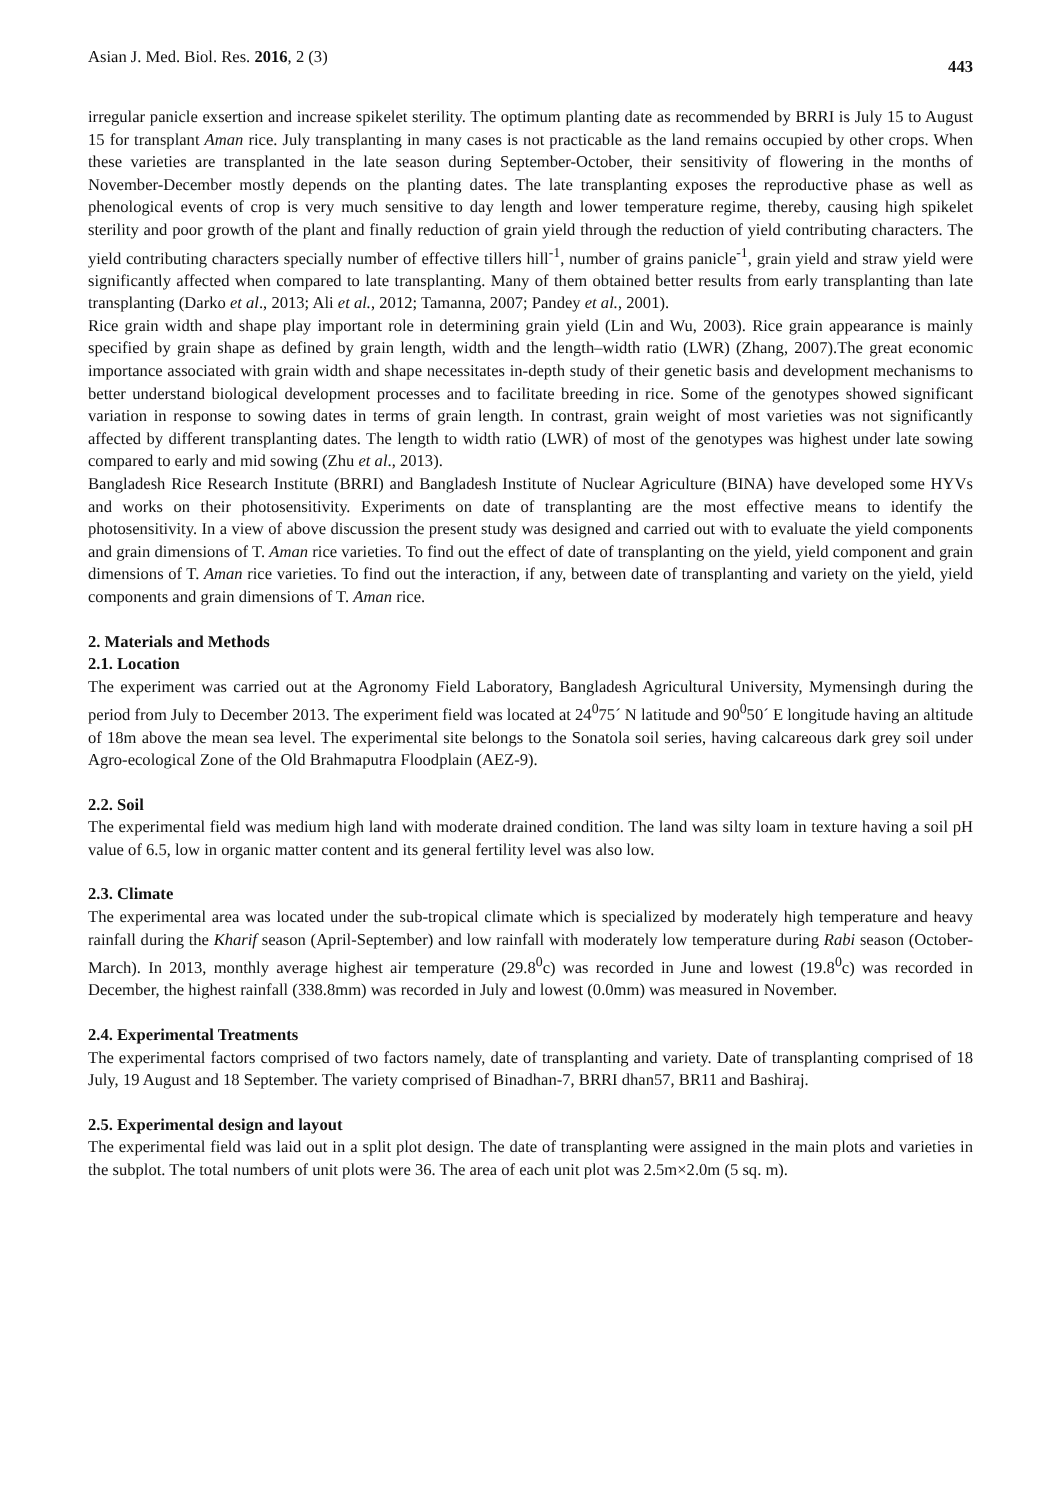Asian J. Med. Biol. Res. 2016, 2 (3) 443
irregular panicle exsertion and increase spikelet sterility. The optimum planting date as recommended by BRRI is July 15 to August 15 for transplant Aman rice. July transplanting in many cases is not practicable as the land remains occupied by other crops. When these varieties are transplanted in the late season during September-October, their sensitivity of flowering in the months of November-December mostly depends on the planting dates. The late transplanting exposes the reproductive phase as well as phenological events of crop is very much sensitive to day length and lower temperature regime, thereby, causing high spikelet sterility and poor growth of the plant and finally reduction of grain yield through the reduction of yield contributing characters. The yield contributing characters specially number of effective tillers hill<sup>-1</sup>, number of grains panicle<sup>-1</sup>, grain yield and straw yield were significantly affected when compared to late transplanting. Many of them obtained better results from early transplanting than late transplanting (Darko et al., 2013; Ali et al., 2012; Tamanna, 2007; Pandey et al., 2001).
Rice grain width and shape play important role in determining grain yield (Lin and Wu, 2003). Rice grain appearance is mainly specified by grain shape as defined by grain length, width and the length–width ratio (LWR) (Zhang, 2007).The great economic importance associated with grain width and shape necessitates in-depth study of their genetic basis and development mechanisms to better understand biological development processes and to facilitate breeding in rice. Some of the genotypes showed significant variation in response to sowing dates in terms of grain length. In contrast, grain weight of most varieties was not significantly affected by different transplanting dates. The length to width ratio (LWR) of most of the genotypes was highest under late sowing compared to early and mid sowing (Zhu et al., 2013).
Bangladesh Rice Research Institute (BRRI) and Bangladesh Institute of Nuclear Agriculture (BINA) have developed some HYVs and works on their photosensitivity. Experiments on date of transplanting are the most effective means to identify the photosensitivity. In a view of above discussion the present study was designed and carried out with to evaluate the yield components and grain dimensions of T. Aman rice varieties. To find out the effect of date of transplanting on the yield, yield component and grain dimensions of T. Aman rice varieties. To find out the interaction, if any, between date of transplanting and variety on the yield, yield components and grain dimensions of T. Aman rice.
2. Materials and Methods
2.1. Location
The experiment was carried out at the Agronomy Field Laboratory, Bangladesh Agricultural University, Mymensingh during the period from July to December 2013. The experiment field was located at 24<sup>0</sup>75´ N latitude and 90<sup>0</sup>50´ E longitude having an altitude of 18m above the mean sea level. The experimental site belongs to the Sonatola soil series, having calcareous dark grey soil under Agro-ecological Zone of the Old Brahmaputra Floodplain (AEZ-9).
2.2. Soil
The experimental field was medium high land with moderate drained condition. The land was silty loam in texture having a soil pH value of 6.5, low in organic matter content and its general fertility level was also low.
2.3. Climate
The experimental area was located under the sub-tropical climate which is specialized by moderately high temperature and heavy rainfall during the Kharif season (April-September) and low rainfall with moderately low temperature during Rabi season (October-March). In 2013, monthly average highest air temperature (29.8<sup>0</sup>c) was recorded in June and lowest (19.8<sup>0</sup>c) was recorded in December, the highest rainfall (338.8mm) was recorded in July and lowest (0.0mm) was measured in November.
2.4. Experimental Treatments
The experimental factors comprised of two factors namely, date of transplanting and variety. Date of transplanting comprised of 18 July, 19 August and 18 September. The variety comprised of Binadhan-7, BRRI dhan57, BR11 and Bashiraj.
2.5. Experimental design and layout
The experimental field was laid out in a split plot design. The date of transplanting were assigned in the main plots and varieties in the subplot. The total numbers of unit plots were 36. The area of each unit plot was 2.5m×2.0m (5 sq. m).